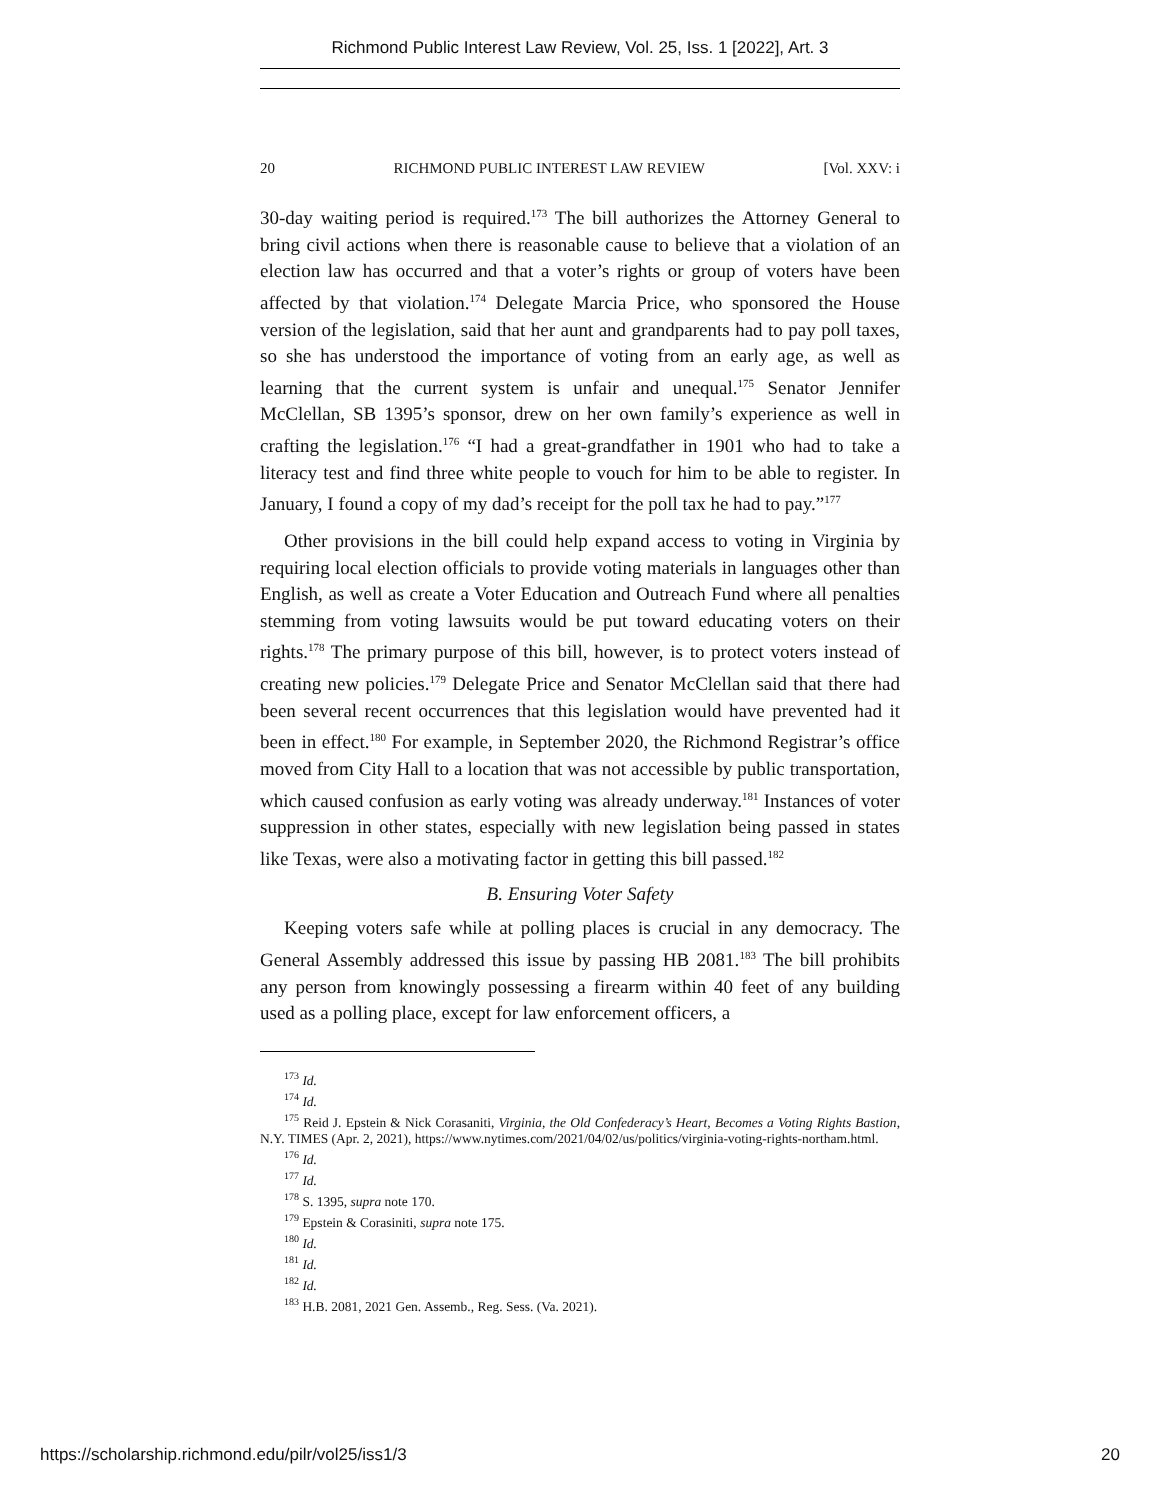Richmond Public Interest Law Review, Vol. 25, Iss. 1 [2022], Art. 3
20 RICHMOND PUBLIC INTEREST LAW REVIEW [Vol. XXV: i
30-day waiting period is required.<sup>173</sup> The bill authorizes the Attorney General to bring civil actions when there is reasonable cause to believe that a violation of an election law has occurred and that a voter’s rights or group of voters have been affected by that violation.<sup>174</sup> Delegate Marcia Price, who sponsored the House version of the legislation, said that her aunt and grandparents had to pay poll taxes, so she has understood the importance of voting from an early age, as well as learning that the current system is unfair and unequal.<sup>175</sup> Senator Jennifer McClellan, SB 1395’s sponsor, drew on her own family’s experience as well in crafting the legislation.<sup>176</sup> “I had a great-grandfather in 1901 who had to take a literacy test and find three white people to vouch for him to be able to register. In January, I found a copy of my dad’s receipt for the poll tax he had to pay.”<sup>177</sup>
Other provisions in the bill could help expand access to voting in Virginia by requiring local election officials to provide voting materials in languages other than English, as well as create a Voter Education and Outreach Fund where all penalties stemming from voting lawsuits would be put toward educating voters on their rights.<sup>178</sup> The primary purpose of this bill, however, is to protect voters instead of creating new policies.<sup>179</sup> Delegate Price and Senator McClellan said that there had been several recent occurrences that this legislation would have prevented had it been in effect.<sup>180</sup> For example, in September 2020, the Richmond Registrar’s office moved from City Hall to a location that was not accessible by public transportation, which caused confusion as early voting was already underway.<sup>181</sup> Instances of voter suppression in other states, especially with new legislation being passed in states like Texas, were also a motivating factor in getting this bill passed.<sup>182</sup>
B. Ensuring Voter Safety
Keeping voters safe while at polling places is crucial in any democracy. The General Assembly addressed this issue by passing HB 2081.<sup>183</sup> The bill prohibits any person from knowingly possessing a firearm within 40 feet of any building used as a polling place, except for law enforcement officers, a
<sup>173</sup> Id.
<sup>174</sup> Id.
<sup>175</sup> Reid J. Epstein & Nick Corasaniti, Virginia, the Old Confederacy’s Heart, Becomes a Voting Rights Bastion, N.Y. TIMES (Apr. 2, 2021), https://www.nytimes.com/2021/04/02/us/politics/virginia-voting-rights-northam.html.
<sup>176</sup> Id.
<sup>177</sup> Id.
<sup>178</sup> S. 1395, supra note 170.
<sup>179</sup> Epstein & Corasiniti, supra note 175.
<sup>180</sup> Id.
<sup>181</sup> Id.
<sup>182</sup> Id.
<sup>183</sup> H.B. 2081, 2021 Gen. Assemb., Reg. Sess. (Va. 2021).
https://scholarship.richmond.edu/pilr/vol25/iss1/3 20